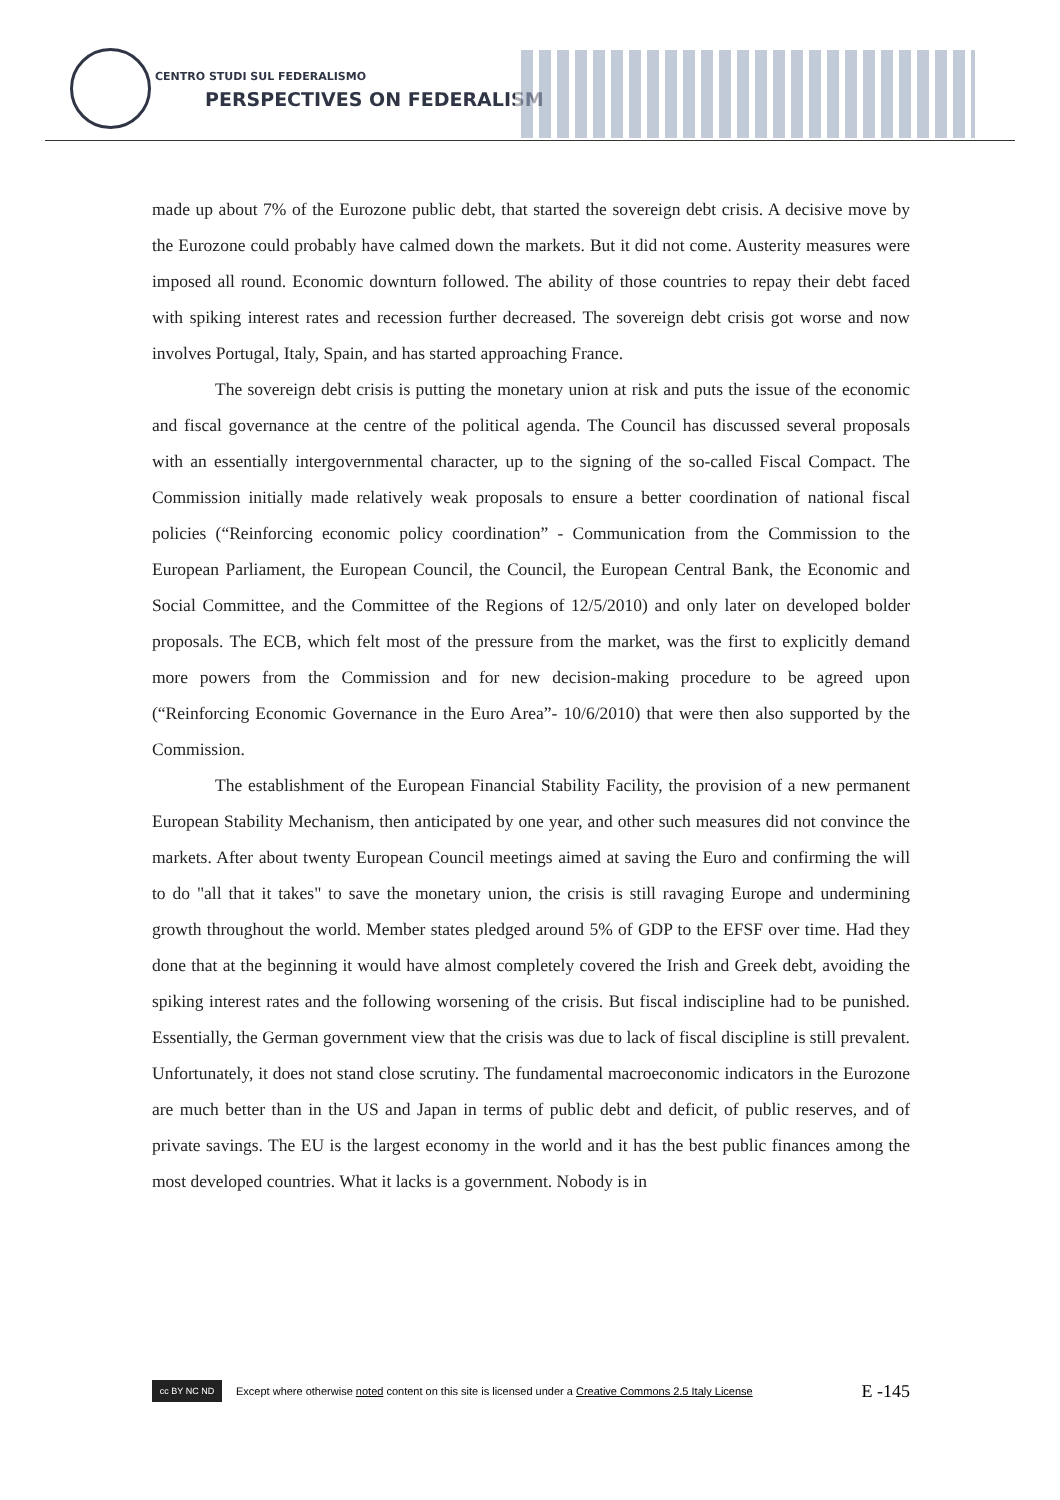CENTRO STUDI SUL FEDERALISMO
PERSPECTIVES ON FEDERALISM
made up about 7% of the Eurozone public debt, that started the sovereign debt crisis. A decisive move by the Eurozone could probably have calmed down the markets. But it did not come. Austerity measures were imposed all round. Economic downturn followed. The ability of those countries to repay their debt faced with spiking interest rates and recession further decreased. The sovereign debt crisis got worse and now involves Portugal, Italy, Spain, and has started approaching France.
The sovereign debt crisis is putting the monetary union at risk and puts the issue of the economic and fiscal governance at the centre of the political agenda. The Council has discussed several proposals with an essentially intergovernmental character, up to the signing of the so-called Fiscal Compact. The Commission initially made relatively weak proposals to ensure a better coordination of national fiscal policies (“Reinforcing economic policy coordination” - Communication from the Commission to the European Parliament, the European Council, the Council, the European Central Bank, the Economic and Social Committee, and the Committee of the Regions of 12/5/2010) and only later on developed bolder proposals. The ECB, which felt most of the pressure from the market, was the first to explicitly demand more powers from the Commission and for new decision-making procedure to be agreed upon (“Reinforcing Economic Governance in the Euro Area”- 10/6/2010) that were then also supported by the Commission.
The establishment of the European Financial Stability Facility, the provision of a new permanent European Stability Mechanism, then anticipated by one year, and other such measures did not convince the markets. After about twenty European Council meetings aimed at saving the Euro and confirming the will to do "all that it takes" to save the monetary union, the crisis is still ravaging Europe and undermining growth throughout the world. Member states pledged around 5% of GDP to the EFSF over time. Had they done that at the beginning it would have almost completely covered the Irish and Greek debt, avoiding the spiking interest rates and the following worsening of the crisis. But fiscal indiscipline had to be punished. Essentially, the German government view that the crisis was due to lack of fiscal discipline is still prevalent. Unfortunately, it does not stand close scrutiny. The fundamental macroeconomic indicators in the Eurozone are much better than in the US and Japan in terms of public debt and deficit, of public reserves, and of private savings. The EU is the largest economy in the world and it has the best public finances among the most developed countries. What it lacks is a government. Nobody is in
cc BY NC ND
Except where otherwise noted content on this site is licensed under a Creative Commons 2.5 Italy License E -145